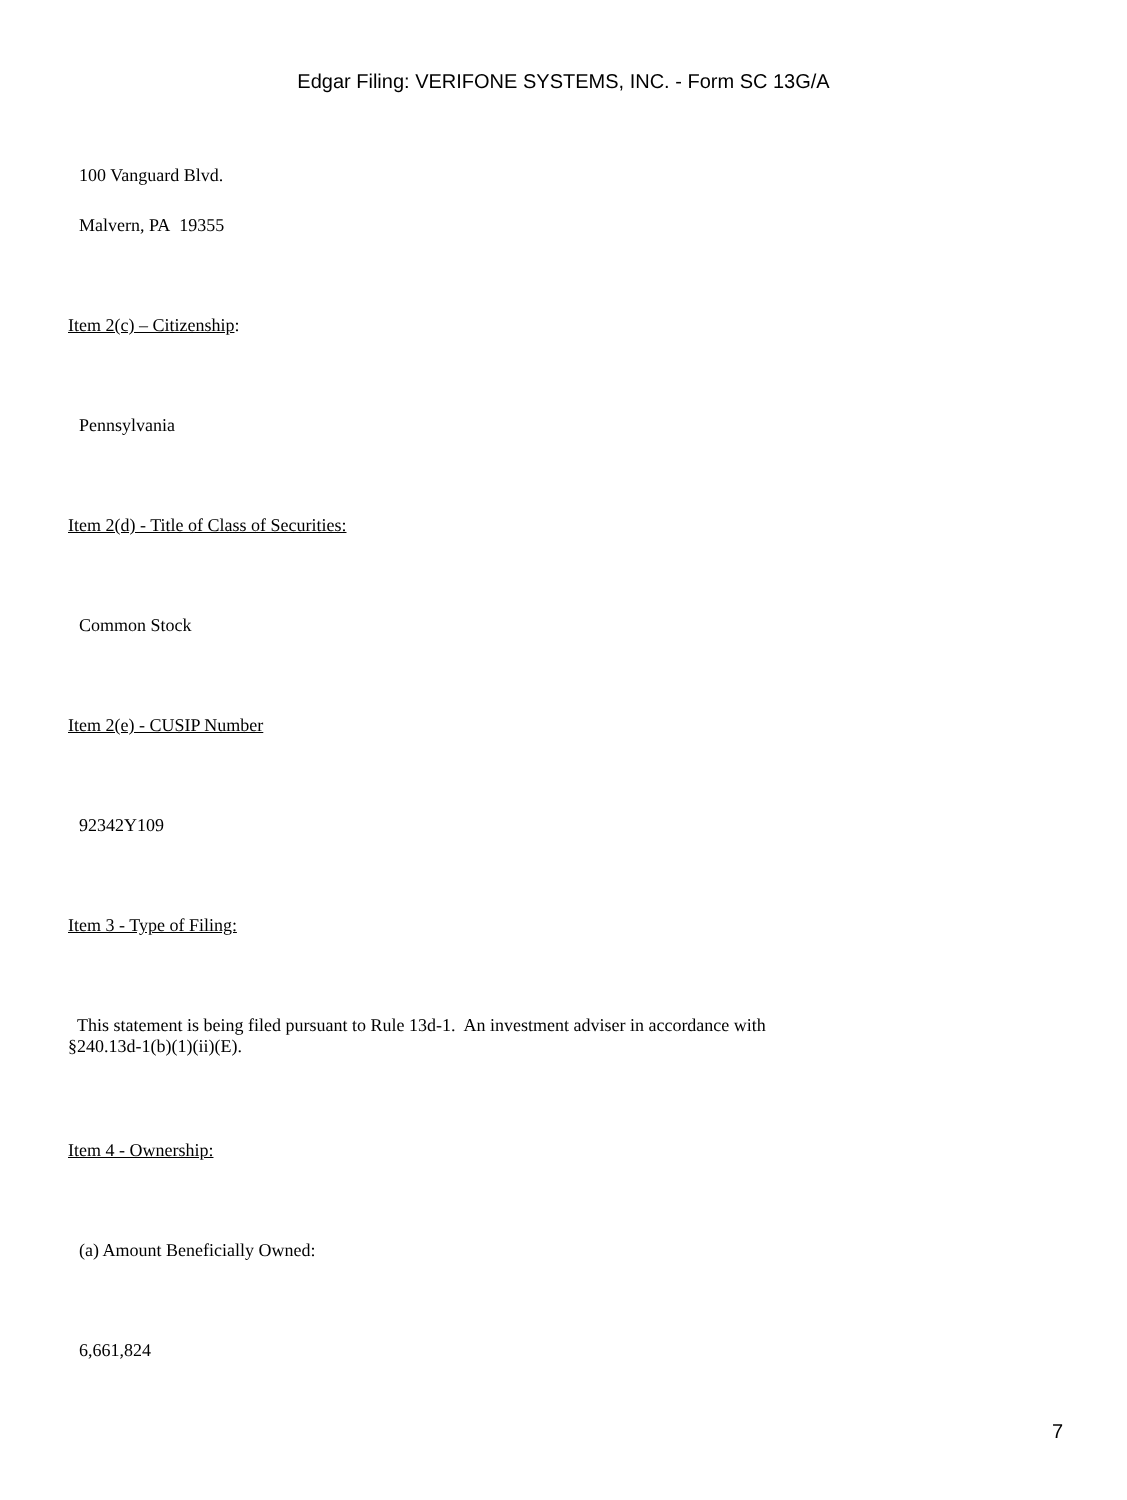Edgar Filing: VERIFONE SYSTEMS, INC. - Form SC 13G/A
100 Vanguard Blvd.
Malvern, PA 19355
Item 2(c) – Citizenship:
Pennsylvania
Item 2(d) - Title of Class of Securities:
Common Stock
Item 2(e) - CUSIP Number
92342Y109
Item 3 - Type of Filing:
This statement is being filed pursuant to Rule 13d-1. An investment adviser in accordance with
§240.13d-1(b)(1)(ii)(E).
Item 4 - Ownership:
(a) Amount Beneficially Owned:
6,661,824
7